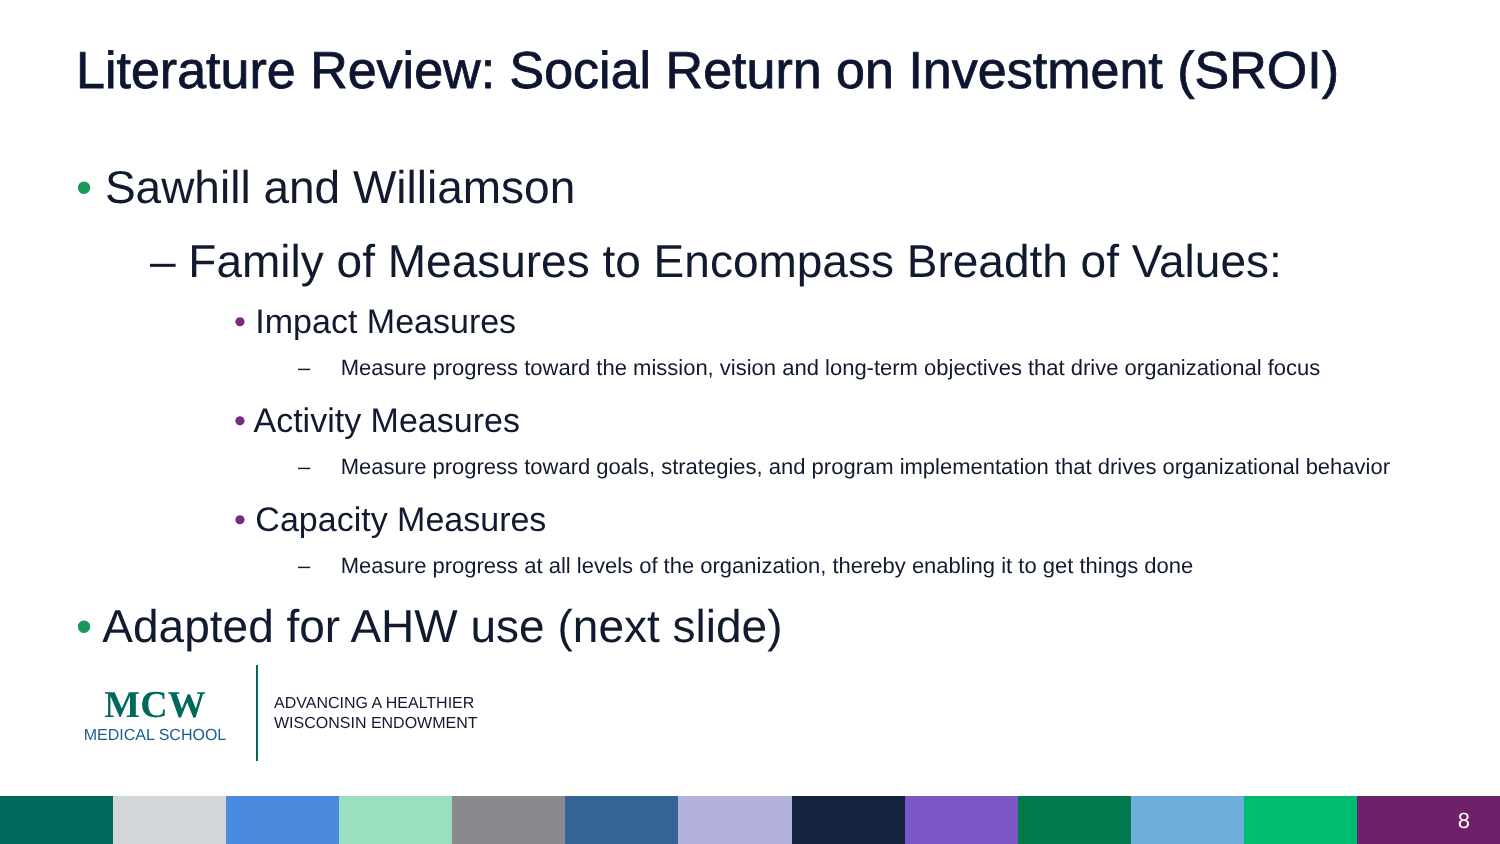Literature Review: Social Return on Investment (SROI)
• Sawhill and Williamson
– Family of Measures to Encompass Breadth of Values:
• Impact Measures
– Measure progress toward the mission, vision and long-term objectives that drive organizational focus
• Activity Measures
– Measure progress toward goals, strategies, and program implementation that drives organizational behavior
• Capacity Measures
– Measure progress at all levels of the organization, thereby enabling it to get things done
• Adapted for AHW use (next slide)
MCW
MEDICAL SCHOOL
ADVANCING A HEALTHIER
WISCONSIN ENDOWMENT
8